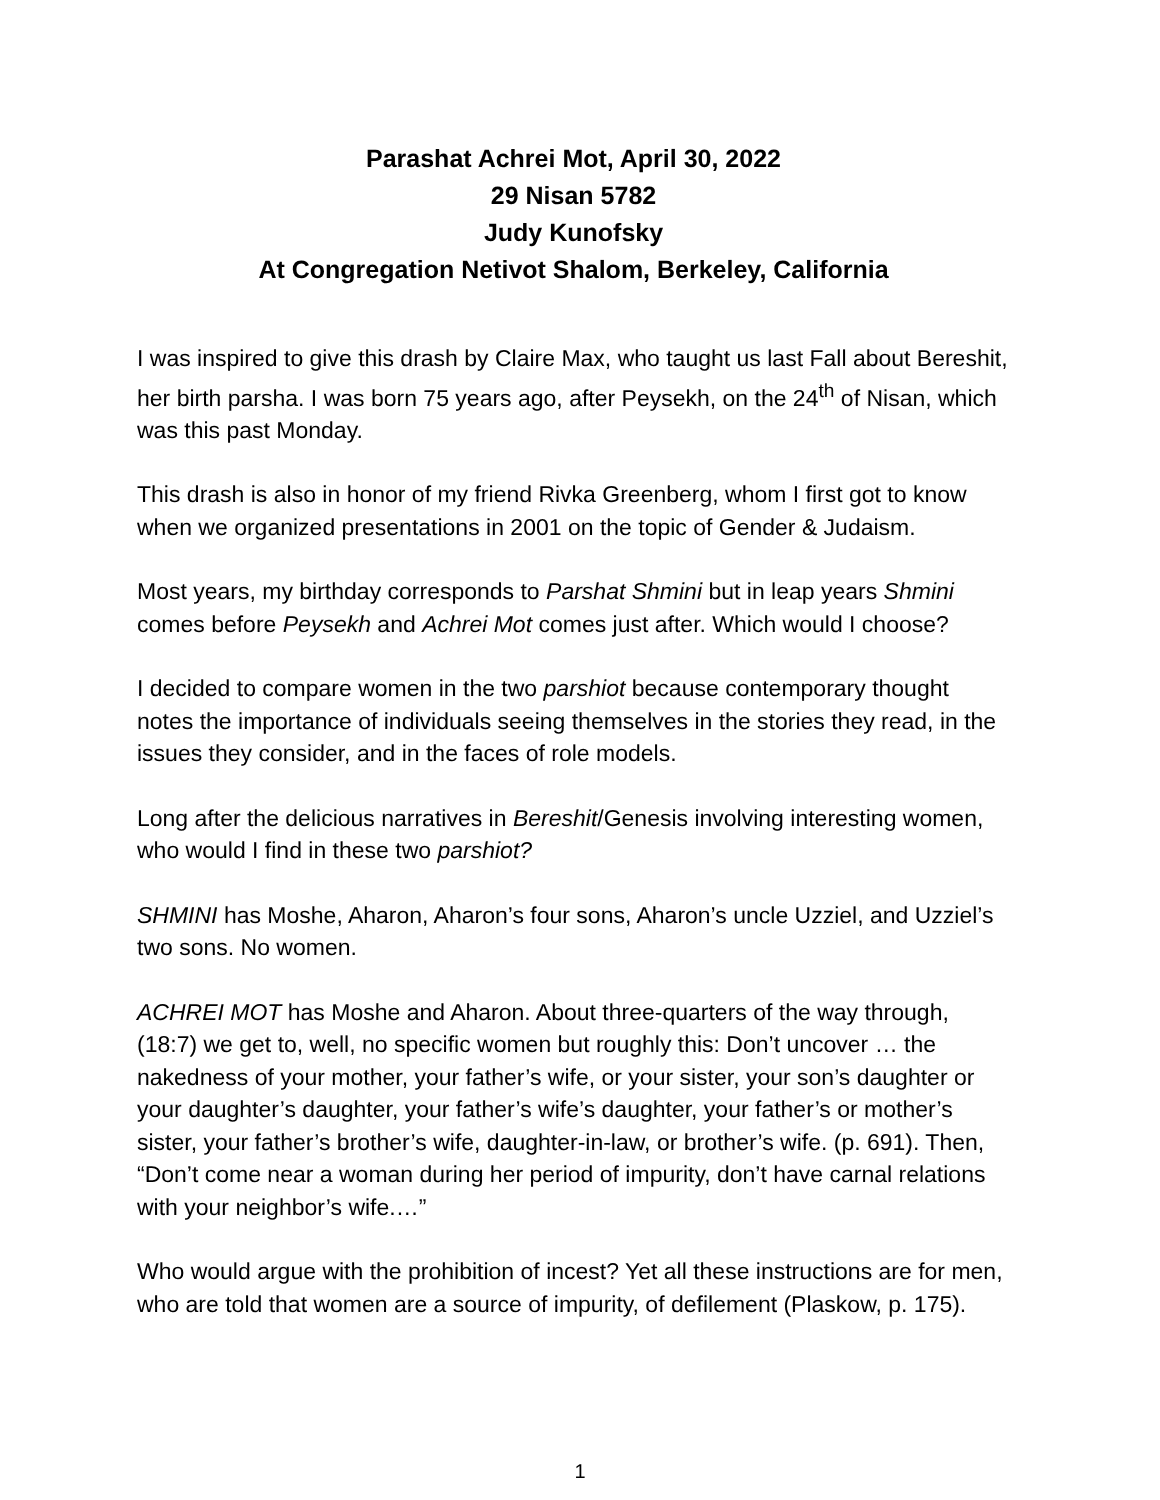Parashat Achrei Mot, April 30, 2022
29 Nisan 5782
Judy Kunofsky
At Congregation Netivot Shalom, Berkeley, California
I was inspired to give this drash by Claire Max, who taught us last Fall about Bereshit, her birth parsha. I was born 75 years ago, after Peysekh, on the 24<sup>th</sup> of Nisan, which was this past Monday.
This drash is also in honor of my friend Rivka Greenberg, whom I first got to know when we organized presentations in 2001 on the topic of Gender & Judaism.
Most years, my birthday corresponds to Parshat Shmini but in leap years Shmini comes before Peysekh and Achrei Mot comes just after. Which would I choose?
I decided to compare women in the two parshiot because contemporary thought notes the importance of individuals seeing themselves in the stories they read, in the issues they consider, and in the faces of role models.
Long after the delicious narratives in Bereshit/Genesis involving interesting women, who would I find in these two parshiot?
SHMINI has Moshe, Aharon, Aharon’s four sons, Aharon’s uncle Uzziel, and Uzziel’s two sons. No women.
ACHREI MOT has Moshe and Aharon. About three-quarters of the way through, (18:7) we get to, well, no specific women but roughly this: Don’t uncover … the nakedness of your mother, your father’s wife, or your sister, your son’s daughter or your daughter’s daughter, your father’s wife’s daughter, your father’s or mother’s sister, your father’s brother’s wife, daughter-in-law, or brother’s wife. (p. 691). Then, “Don’t come near a woman during her period of impurity, don’t have carnal relations with your neighbor’s wife.…”
Who would argue with the prohibition of incest? Yet all these instructions are for men, who are told that women are a source of impurity, of defilement (Plaskow, p. 175).
1